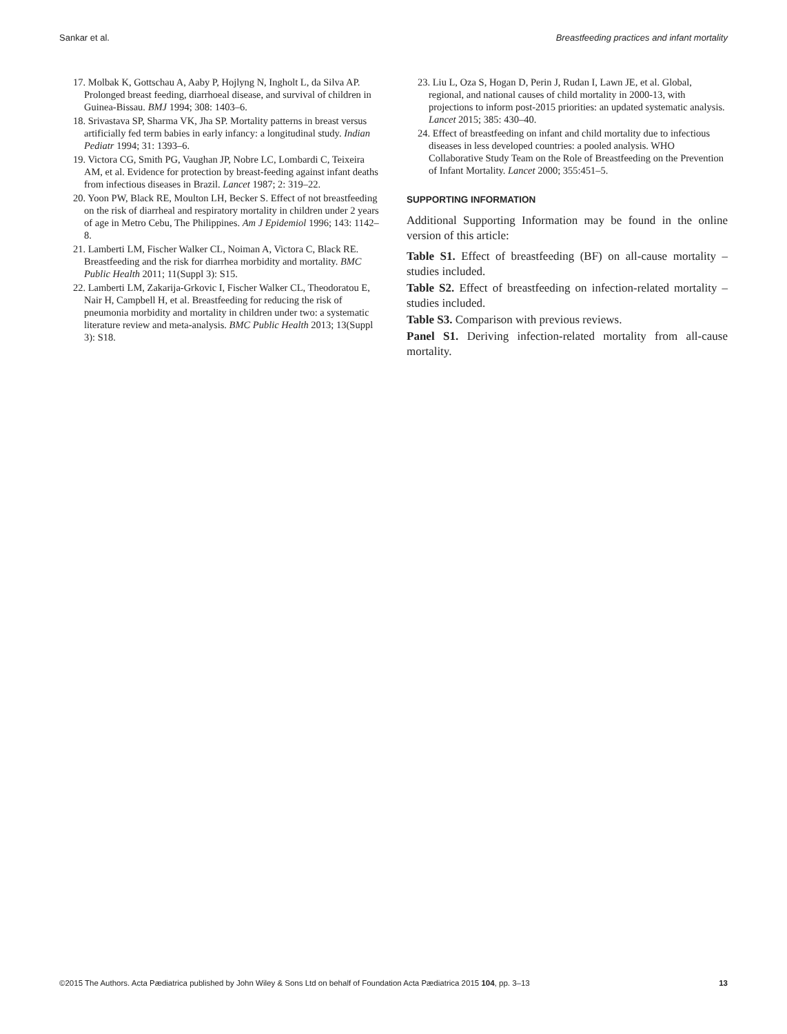Sankar et al. Breastfeeding practices and infant mortality
17. Molbak K, Gottschau A, Aaby P, Hojlyng N, Ingholt L, da Silva AP. Prolonged breast feeding, diarrhoeal disease, and survival of children in Guinea-Bissau. BMJ 1994; 308: 1403–6.
18. Srivastava SP, Sharma VK, Jha SP. Mortality patterns in breast versus artificially fed term babies in early infancy: a longitudinal study. Indian Pediatr 1994; 31: 1393–6.
19. Victora CG, Smith PG, Vaughan JP, Nobre LC, Lombardi C, Teixeira AM, et al. Evidence for protection by breast-feeding against infant deaths from infectious diseases in Brazil. Lancet 1987; 2: 319–22.
20. Yoon PW, Black RE, Moulton LH, Becker S. Effect of not breastfeeding on the risk of diarrheal and respiratory mortality in children under 2 years of age in Metro Cebu, The Philippines. Am J Epidemiol 1996; 143: 1142–8.
21. Lamberti LM, Fischer Walker CL, Noiman A, Victora C, Black RE. Breastfeeding and the risk for diarrhea morbidity and mortality. BMC Public Health 2011; 11(Suppl 3): S15.
22. Lamberti LM, Zakarija-Grkovic I, Fischer Walker CL, Theodoratou E, Nair H, Campbell H, et al. Breastfeeding for reducing the risk of pneumonia morbidity and mortality in children under two: a systematic literature review and meta-analysis. BMC Public Health 2013; 13(Suppl 3): S18.
23. Liu L, Oza S, Hogan D, Perin J, Rudan I, Lawn JE, et al. Global, regional, and national causes of child mortality in 2000-13, with projections to inform post-2015 priorities: an updated systematic analysis. Lancet 2015; 385: 430–40.
24. Effect of breastfeeding on infant and child mortality due to infectious diseases in less developed countries: a pooled analysis. WHO Collaborative Study Team on the Role of Breastfeeding on the Prevention of Infant Mortality. Lancet 2000; 355:451–5.
SUPPORTING INFORMATION
Additional Supporting Information may be found in the online version of this article:
Table S1. Effect of breastfeeding (BF) on all-cause mortality – studies included.
Table S2. Effect of breastfeeding on infection-related mortality – studies included.
Table S3. Comparison with previous reviews.
Panel S1. Deriving infection-related mortality from all-cause mortality.
©2015 The Authors. Acta Pædiatrica published by John Wiley & Sons Ltd on behalf of Foundation Acta Pædiatrica 2015 104, pp. 3–13 13